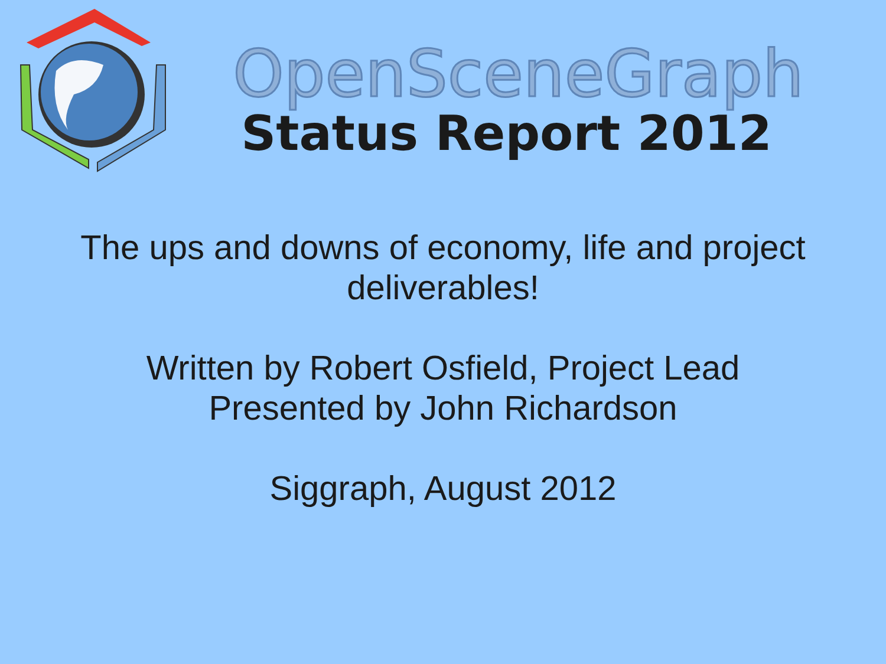OpenSceneGraph
Status Report 2012
The ups and downs of economy, life and project
deliverables!
Written by Robert Osfield, Project Lead
Presented by John Richardson
Siggraph, August 2012